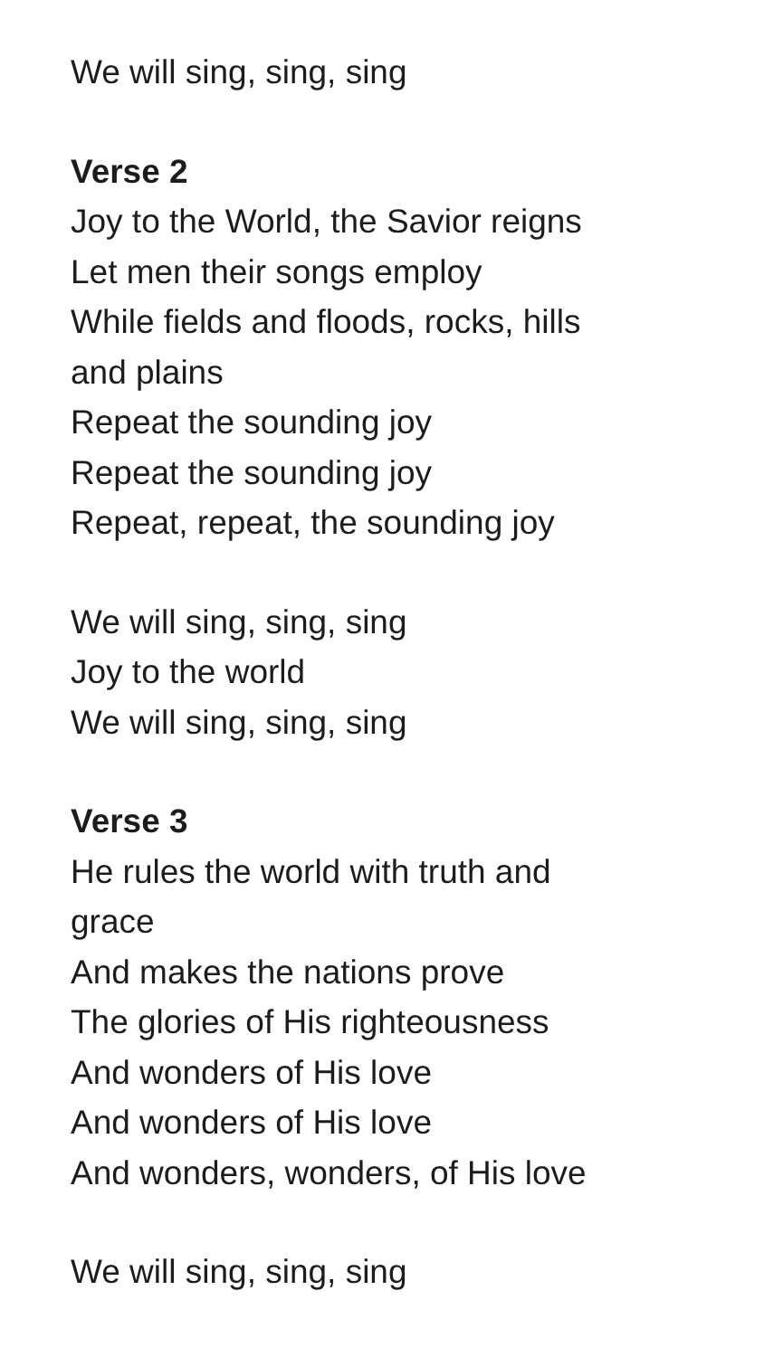We will sing, sing, sing
Verse 2
Joy to the World, the Savior reigns
Let men their songs employ
While fields and floods, rocks, hills
and plains
Repeat the sounding joy
Repeat the sounding joy
Repeat, repeat, the sounding joy
We will sing, sing, sing
Joy to the world
We will sing, sing, sing
Verse 3
He rules the world with truth and
grace
And makes the nations prove
The glories of His righteousness
And wonders of His love
And wonders of His love
And wonders, wonders, of His love
We will sing, sing, sing